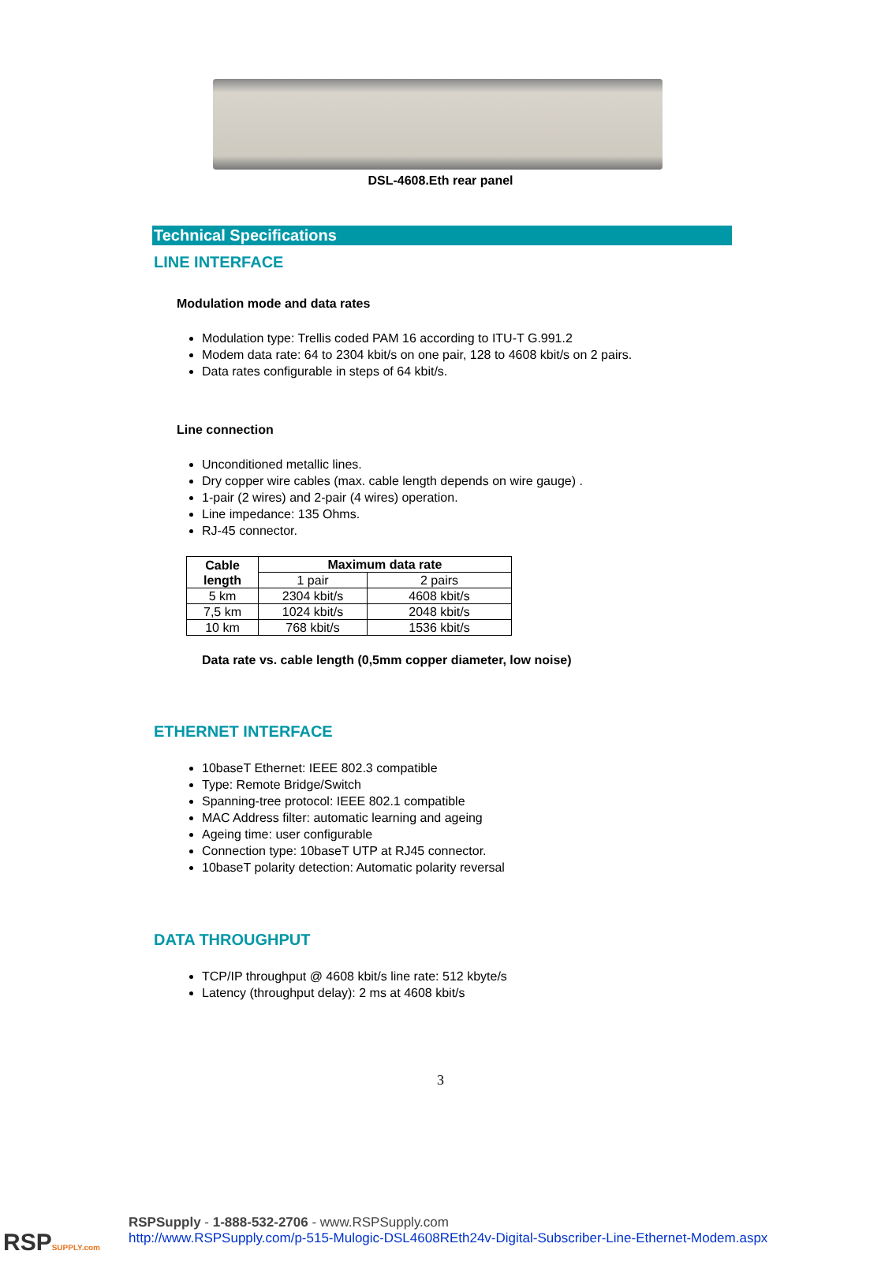DSL-4608.Eth rear panel
Technical Specifications
LINE INTERFACE
Modulation mode and data rates
Modulation type: Trellis coded PAM 16 according to ITU-T G.991.2
Modem data rate: 64 to 2304 kbit/s on one pair, 128 to 4608 kbit/s on 2 pairs.
Data rates configurable in steps of 64 kbit/s.
Line connection
Unconditioned metallic lines.
Dry copper wire cables (max. cable length depends on wire gauge) .
1-pair (2 wires) and 2-pair (4 wires) operation.
Line impedance: 135 Ohms.
RJ-45 connector.
| Cable length | Maximum data rate | |
| --- | --- | --- |
| | 1 pair | 2 pairs |
| 5 km | 2304 kbit/s | 4608 kbit/s |
| 7,5 km | 1024 kbit/s | 2048 kbit/s |
| 10 km | 768 kbit/s | 1536 kbit/s |
Data rate vs. cable length (0,5mm copper diameter, low noise)
ETHERNET INTERFACE
10baseT Ethernet: IEEE 802.3 compatible
Type: Remote Bridge/Switch
Spanning-tree protocol: IEEE 802.1 compatible
MAC Address filter: automatic learning and ageing
Ageing time: user configurable
Connection type: 10baseT UTP at RJ45 connector.
10baseT polarity detection: Automatic polarity reversal
DATA THROUGHPUT
TCP/IP throughput @ 4608 kbit/s line rate: 512 kbyte/s
Latency (throughput delay): 2 ms at 4608 kbit/s
3
RSPSUPPLY.com
RSPSupply - 1-888-532-2706 - www.RSPSupply.com
http://www.RSPSupply.com/p-515-Mulogic-DSL4608REth24v-Digital-Subscriber-Line-Ethernet-Modem.aspx